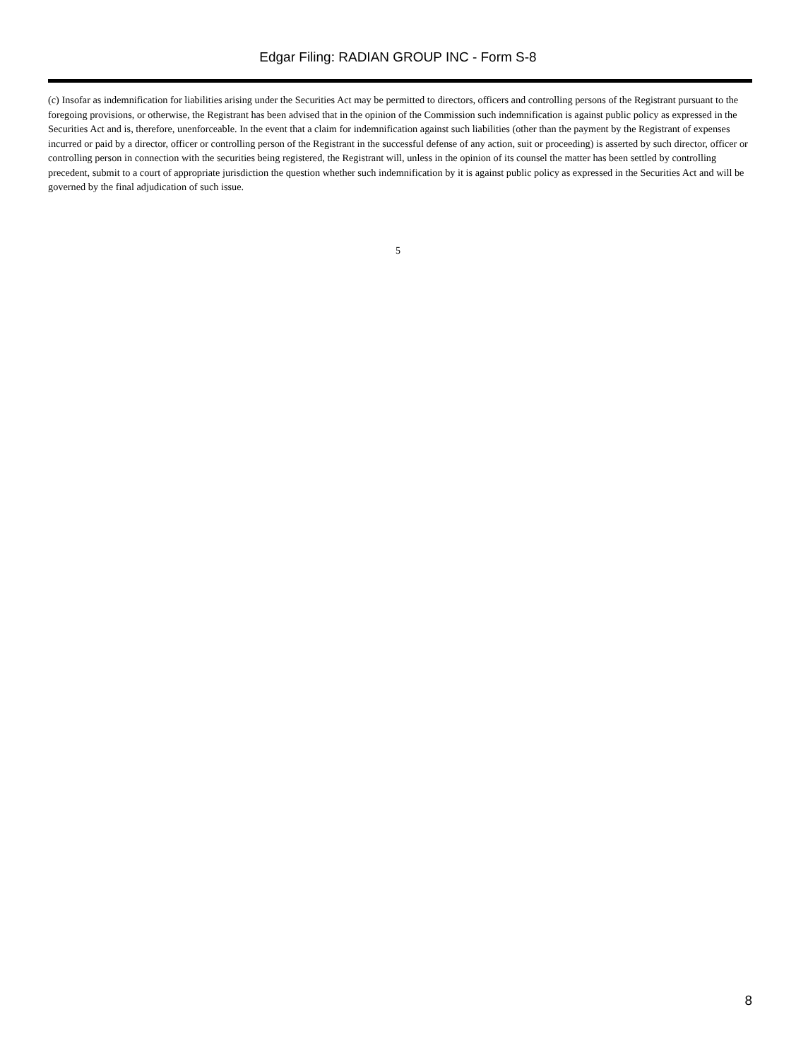Edgar Filing: RADIAN GROUP INC - Form S-8
(c) Insofar as indemnification for liabilities arising under the Securities Act may be permitted to directors, officers and controlling persons of the Registrant pursuant to the foregoing provisions, or otherwise, the Registrant has been advised that in the opinion of the Commission such indemnification is against public policy as expressed in the Securities Act and is, therefore, unenforceable. In the event that a claim for indemnification against such liabilities (other than the payment by the Registrant of expenses incurred or paid by a director, officer or controlling person of the Registrant in the successful defense of any action, suit or proceeding) is asserted by such director, officer or controlling person in connection with the securities being registered, the Registrant will, unless in the opinion of its counsel the matter has been settled by controlling precedent, submit to a court of appropriate jurisdiction the question whether such indemnification by it is against public policy as expressed in the Securities Act and will be governed by the final adjudication of such issue.
5
8